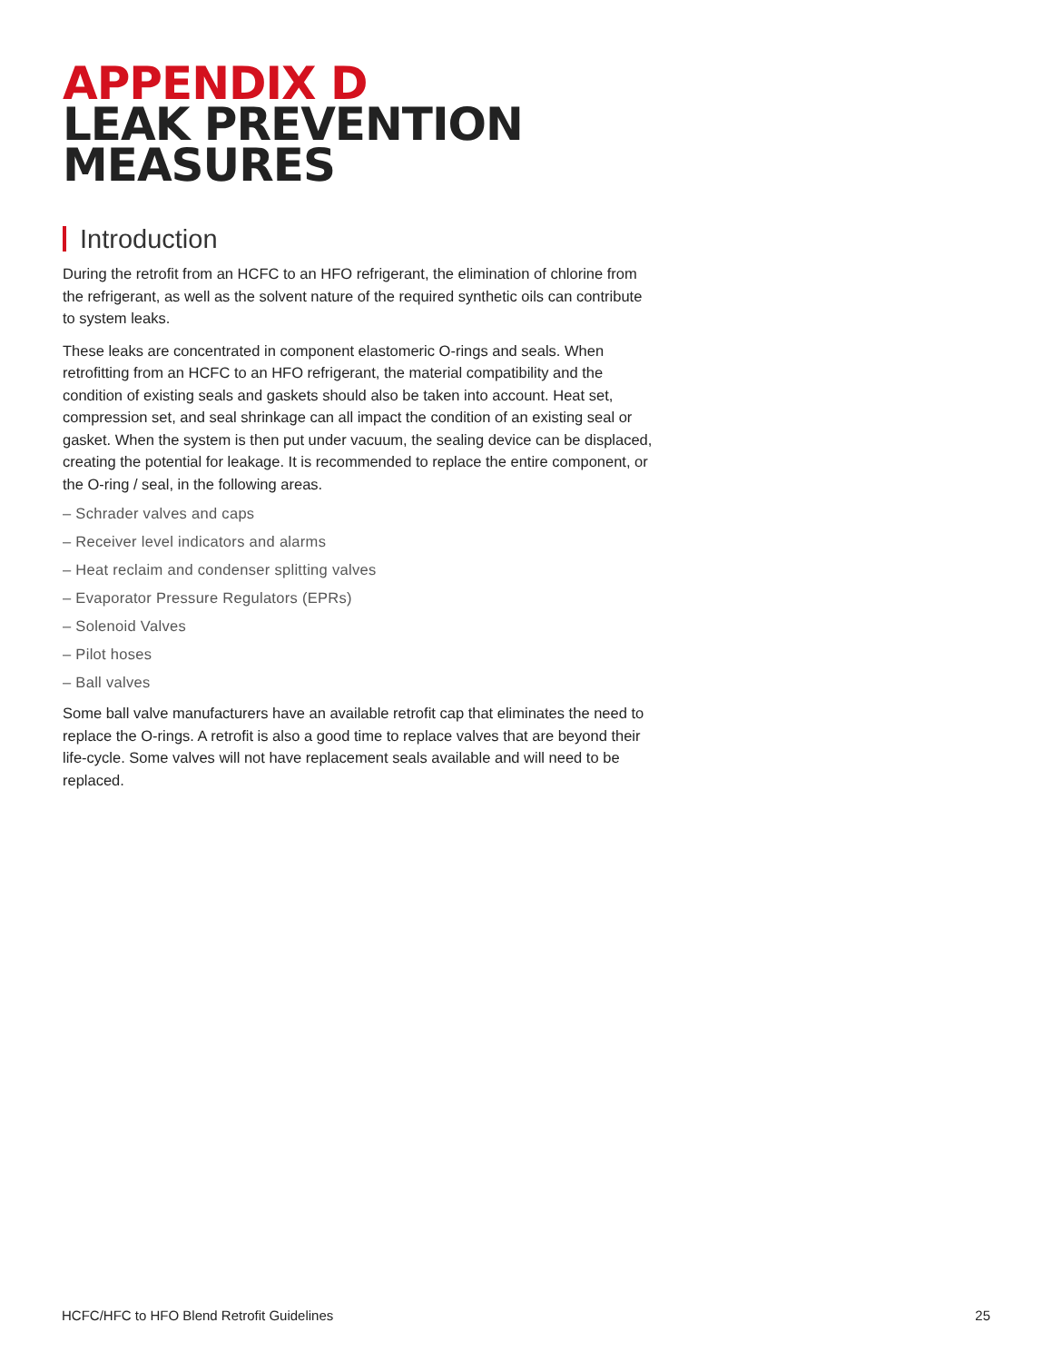APPENDIX D
LEAK PREVENTION
MEASURES
Introduction
During the retrofit from an HCFC to an HFO refrigerant, the elimination of chlorine from the refrigerant, as well as the solvent nature of the required synthetic oils can contribute to system leaks.
These leaks are concentrated in component elastomeric O-rings and seals. When retrofitting from an HCFC to an HFO refrigerant, the material compatibility and the condition of existing seals and gaskets should also be taken into account. Heat set, compression set, and seal shrinkage can all impact the condition of an existing seal or gasket. When the system is then put under vacuum, the sealing device can be displaced, creating the potential for leakage. It is recommended to replace the entire component, or the O-ring / seal, in the following areas.
– Schrader valves and caps
– Receiver level indicators and alarms
– Heat reclaim and condenser splitting valves
– Evaporator Pressure Regulators (EPRs)
– Solenoid Valves
– Pilot hoses
– Ball valves
Some ball valve manufacturers have an available retrofit cap that eliminates the need to replace the O-rings. A retrofit is also a good time to replace valves that are beyond their life-cycle. Some valves will not have replacement seals available and will need to be replaced.
HCFC/HFC to HFO Blend Retrofit Guidelines 25